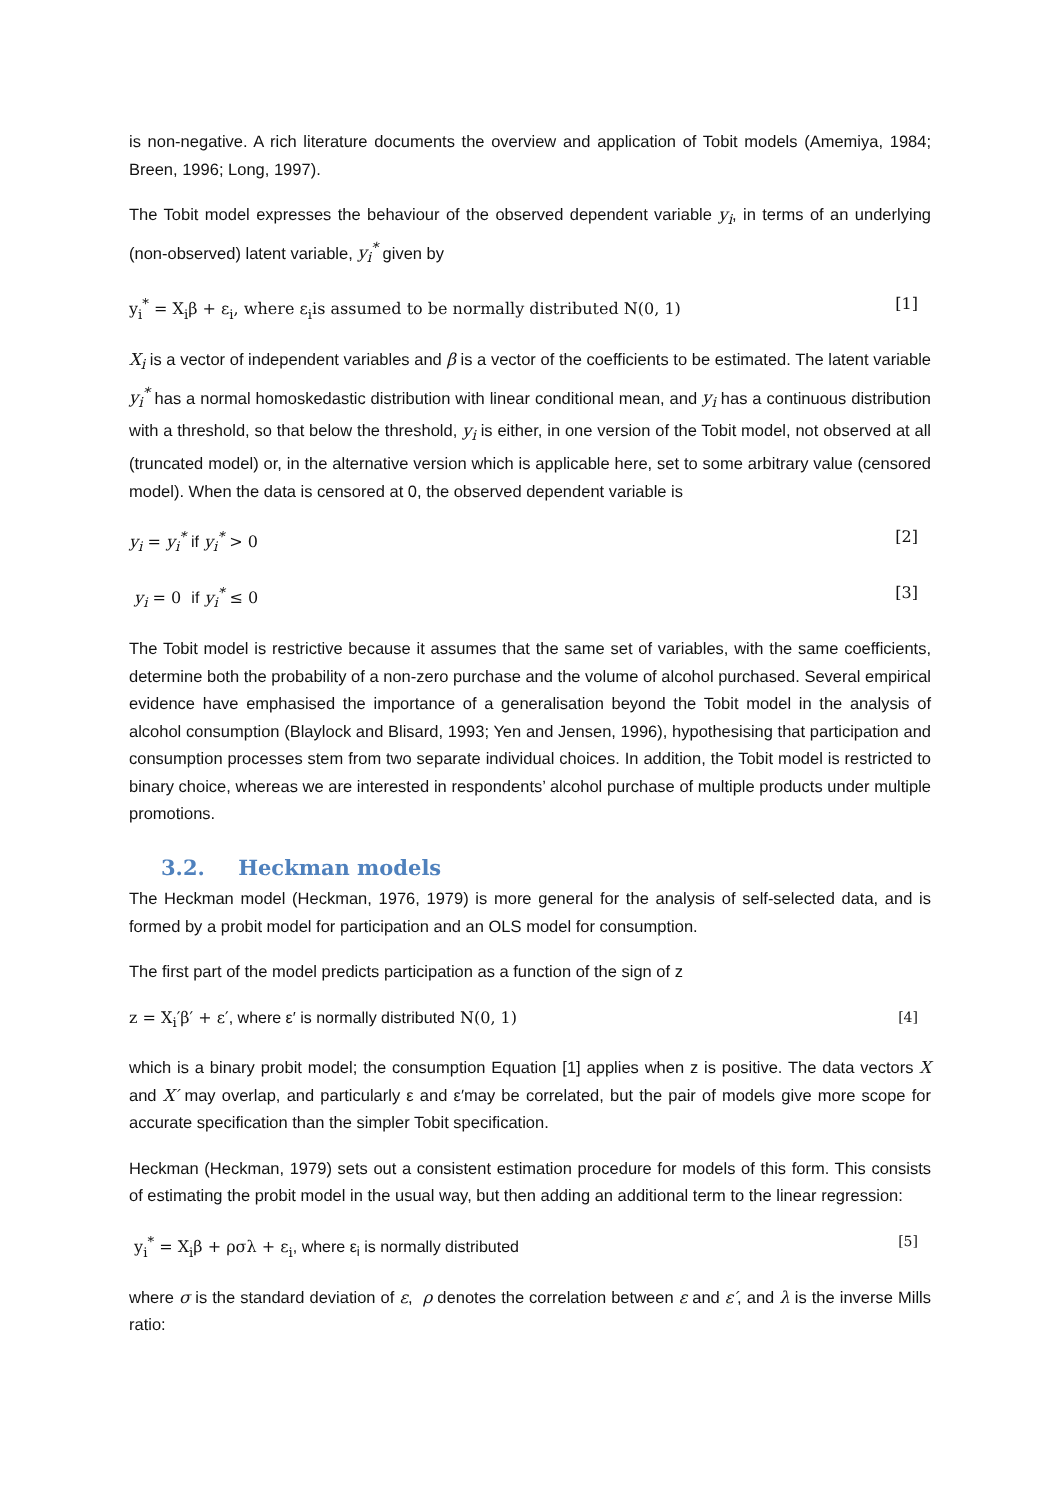is non-negative. A rich literature documents the overview and application of Tobit models (Amemiya, 1984; Breen, 1996; Long, 1997).
The Tobit model expresses the behaviour of the observed dependent variable y<sub>i</sub>, in terms of an underlying (non-observed) latent variable, y<sub>i</sub><sup>*</sup> given by
y<sub>i</sub><sup>*</sup> = X<sub>i</sub>β + ε<sub>i</sub>, where ε<sub>i</sub>is assumed to be normally distributed N(0, 1)
[1]
X<sub>i</sub> is a vector of independent variables and β is a vector of the coefficients to be estimated. The latent variable y<sub>i</sub><sup>*</sup> has a normal homoskedastic distribution with linear conditional mean, and y<sub>i</sub> has a continuous distribution with a threshold, so that below the threshold, y<sub>i</sub> is either, in one version of the Tobit model, not observed at all (truncated model) or, in the alternative version which is applicable here, set to some arbitrary value (censored model). When the data is censored at 0, the observed dependent variable is
y<sub>i</sub> = y<sub>i</sub><sup>*</sup> if y<sub>i</sub><sup>*</sup> > 0 [2]
y<sub>i</sub> = 0 if y<sub>i</sub><sup>*</sup> ≤ 0 [3]
The Tobit model is restrictive because it assumes that the same set of variables, with the same coefficients, determine both the probability of a non-zero purchase and the volume of alcohol purchased. Several empirical evidence have emphasised the importance of a generalisation beyond the Tobit model in the analysis of alcohol consumption (Blaylock and Blisard, 1993; Yen and Jensen, 1996), hypothesising that participation and consumption processes stem from two separate individual choices. In addition, the Tobit model is restricted to binary choice, whereas we are interested in respondents’ alcohol purchase of multiple products under multiple promotions.
3.2. Heckman models
The Heckman model (Heckman, 1976, 1979) is more general for the analysis of self-selected data, and is formed by a probit model for participation and an OLS model for consumption.
The first part of the model predicts participation as a function of the sign of z
z = X<sub>i</sub>′β′ + ε′, where ε′ is normally distributed N(0, 1)
[4]
which is a binary probit model; the consumption Equation [1] applies when z is positive. The data vectors X and X′ may overlap, and particularly ε and ε′may be correlated, but the pair of models give more scope for accurate specification than the simpler Tobit specification.
Heckman (Heckman, 1979) sets out a consistent estimation procedure for models of this form. This consists of estimating the probit model in the usual way, but then adding an additional term to the linear regression:
y<sub>i</sub><sup>*</sup> = X<sub>i</sub>β + ρσλ + ε<sub>i</sub>, where ε<sub>i</sub> is normally distributed
[5]
where σ is the standard deviation of ε, ρ denotes the correlation between ε and ε′, and λ is the inverse Mills ratio: